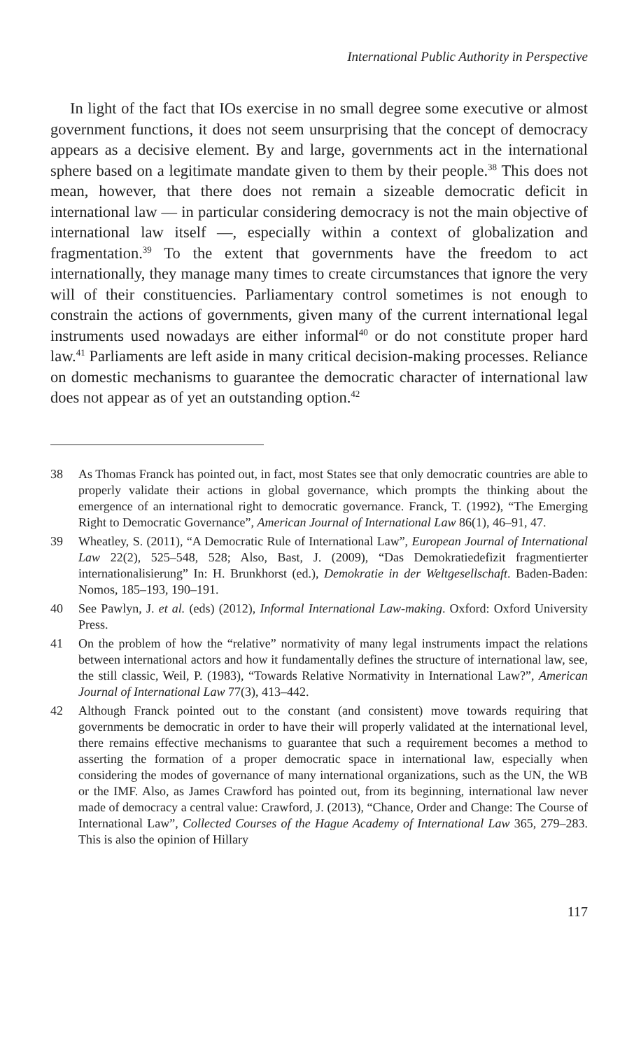International Public Authority in Perspective
In light of the fact that IOs exercise in no small degree some executive or almost government functions, it does not seem unsurprising that the concept of democracy appears as a decisive element. By and large, governments act in the international sphere based on a legitimate mandate given to them by their people.<sup>38</sup> This does not mean, however, that there does not remain a sizeable democratic deficit in international law — in particular considering democracy is not the main objective of international law itself —, especially within a context of globalization and fragmentation.<sup>39</sup> To the extent that governments have the freedom to act internationally, they manage many times to create circumstances that ignore the very will of their constituencies. Parliamentary control sometimes is not enough to constrain the actions of governments, given many of the current international legal instruments used nowadays are either informal<sup>40</sup> or do not constitute proper hard law.<sup>41</sup> Parliaments are left aside in many critical decision-making processes. Reliance on domestic mechanisms to guarantee the democratic character of international law does not appear as of yet an outstanding option.<sup>42</sup>
38 As Thomas Franck has pointed out, in fact, most States see that only democratic countries are able to properly validate their actions in global governance, which prompts the thinking about the emergence of an international right to democratic governance. Franck, T. (1992), “The Emerging Right to Democratic Governance”, American Journal of International Law 86(1), 46–91, 47.
39 Wheatley, S. (2011), “A Democratic Rule of International Law”, European Journal of International Law 22(2), 525–548, 528; Also, Bast, J. (2009), “Das Demokratiedefizit fragmentierter internationalisierung” In: H. Brunkhorst (ed.), Demokratie in der Weltgesellschaft. Baden-Baden: Nomos, 185–193, 190–191.
40 See Pawlyn, J. et al. (eds) (2012), Informal International Law-making. Oxford: Oxford University Press.
41 On the problem of how the “relative” normativity of many legal instruments impact the relations between international actors and how it fundamentally defines the structure of international law, see, the still classic, Weil, P. (1983), “Towards Relative Normativity in International Law?”, American Journal of International Law 77(3), 413–442.
42 Although Franck pointed out to the constant (and consistent) move towards requiring that governments be democratic in order to have their will properly validated at the international level, there remains effective mechanisms to guarantee that such a requirement becomes a method to asserting the formation of a proper democratic space in international law, especially when considering the modes of governance of many international organizations, such as the UN, the WB or the IMF. Also, as James Crawford has pointed out, from its beginning, international law never made of democracy a central value: Crawford, J. (2013), “Chance, Order and Change: The Course of International Law”, Collected Courses of the Hague Academy of International Law 365, 279–283. This is also the opinion of Hillary
117